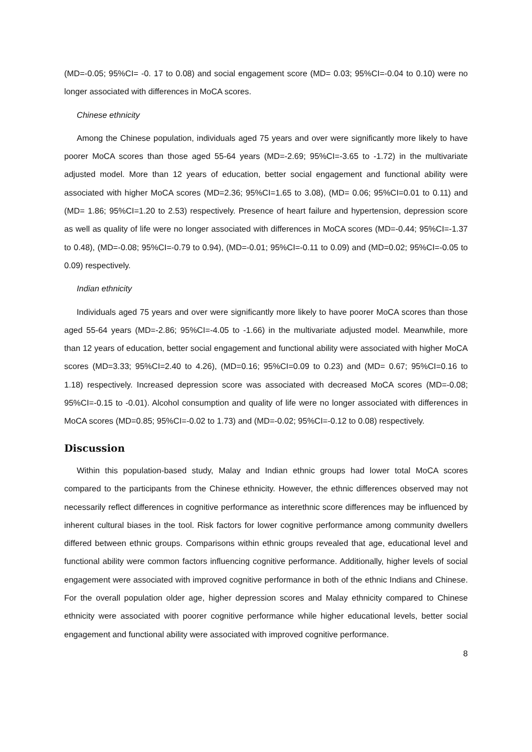(MD=-0.05; 95%CI= -0. 17 to 0.08) and social engagement score (MD= 0.03; 95%CI=-0.04 to 0.10) were no longer associated with differences in MoCA scores.
Chinese ethnicity
Among the Chinese population, individuals aged 75 years and over were significantly more likely to have poorer MoCA scores than those aged 55-64 years (MD=-2.69; 95%CI=-3.65 to -1.72) in the multivariate adjusted model. More than 12 years of education, better social engagement and functional ability were associated with higher MoCA scores (MD=2.36; 95%CI=1.65 to 3.08), (MD= 0.06; 95%CI=0.01 to 0.11) and (MD= 1.86; 95%CI=1.20 to 2.53) respectively. Presence of heart failure and hypertension, depression score as well as quality of life were no longer associated with differences in MoCA scores (MD=-0.44; 95%CI=-1.37 to 0.48), (MD=-0.08; 95%CI=-0.79 to 0.94), (MD=-0.01; 95%CI=-0.11 to 0.09) and (MD=0.02; 95%CI=-0.05 to 0.09) respectively.
Indian ethnicity
Individuals aged 75 years and over were significantly more likely to have poorer MoCA scores than those aged 55-64 years (MD=-2.86; 95%CI=-4.05 to -1.66) in the multivariate adjusted model. Meanwhile, more than 12 years of education, better social engagement and functional ability were associated with higher MoCA scores (MD=3.33; 95%CI=2.40 to 4.26), (MD=0.16; 95%CI=0.09 to 0.23) and (MD= 0.67; 95%CI=0.16 to 1.18) respectively. Increased depression score was associated with decreased MoCA scores (MD=-0.08; 95%CI=-0.15 to -0.01). Alcohol consumption and quality of life were no longer associated with differences in MoCA scores (MD=0.85; 95%CI=-0.02 to 1.73) and (MD=-0.02; 95%CI=-0.12 to 0.08) respectively.
Discussion
Within this population-based study, Malay and Indian ethnic groups had lower total MoCA scores compared to the participants from the Chinese ethnicity. However, the ethnic differences observed may not necessarily reflect differences in cognitive performance as interethnic score differences may be influenced by inherent cultural biases in the tool. Risk factors for lower cognitive performance among community dwellers differed between ethnic groups. Comparisons within ethnic groups revealed that age, educational level and functional ability were common factors influencing cognitive performance. Additionally, higher levels of social engagement were associated with improved cognitive performance in both of the ethnic Indians and Chinese. For the overall population older age, higher depression scores and Malay ethnicity compared to Chinese ethnicity were associated with poorer cognitive performance while higher educational levels, better social engagement and functional ability were associated with improved cognitive performance.
8